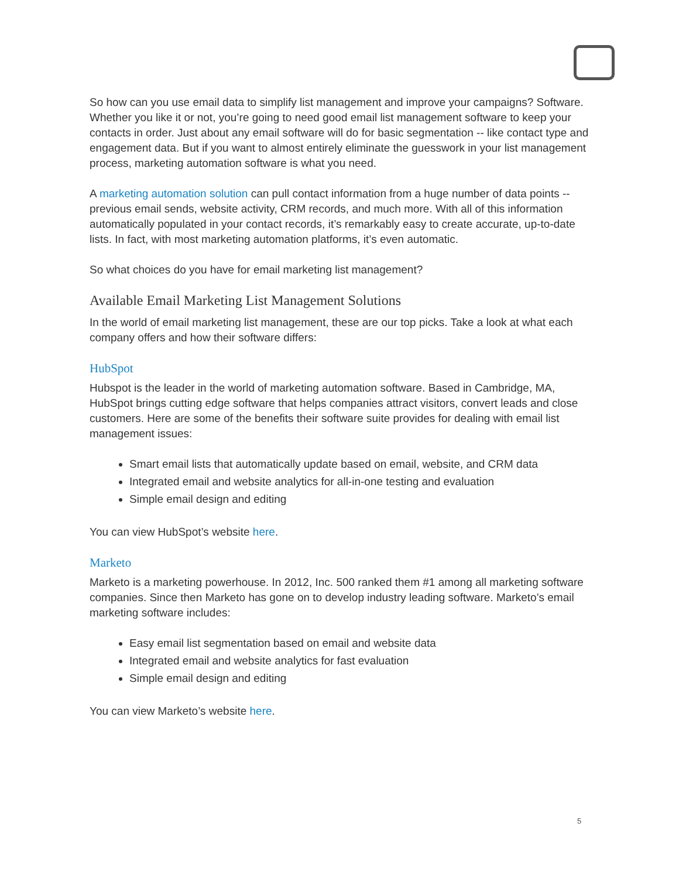So how can you use email data to simplify list management and improve your campaigns? Software. Whether you like it or not, you’re going to need good email list management software to keep your contacts in order. Just about any email software will do for basic segmentation -- like contact type and engagement data. But if you want to almost entirely eliminate the guesswork in your list management process, marketing automation software is what you need.
A marketing automation solution can pull contact information from a huge number of data points -- previous email sends, website activity, CRM records, and much more. With all of this information automatically populated in your contact records, it’s remarkably easy to create accurate, up-to-date lists. In fact, with most marketing automation platforms, it’s even automatic.
So what choices do you have for email marketing list management?
Available Email Marketing List Management Solutions
In the world of email marketing list management, these are our top picks. Take a look at what each company offers and how their software differs:
HubSpot
Hubspot is the leader in the world of marketing automation software. Based in Cambridge, MA, HubSpot brings cutting edge software that helps companies attract visitors, convert leads and close customers. Here are some of the benefits their software suite provides for dealing with email list management issues:
Smart email lists that automatically update based on email, website, and CRM data
Integrated email and website analytics for all-in-one testing and evaluation
Simple email design and editing
You can view HubSpot’s website here.
Marketo
Marketo is a marketing powerhouse. In 2012, Inc. 500 ranked them #1 among all marketing software companies. Since then Marketo has gone on to develop industry leading software. Marketo’s email marketing software includes:
Easy email list segmentation based on email and website data
Integrated email and website analytics for fast evaluation
Simple email design and editing
You can view Marketo’s website here.
5